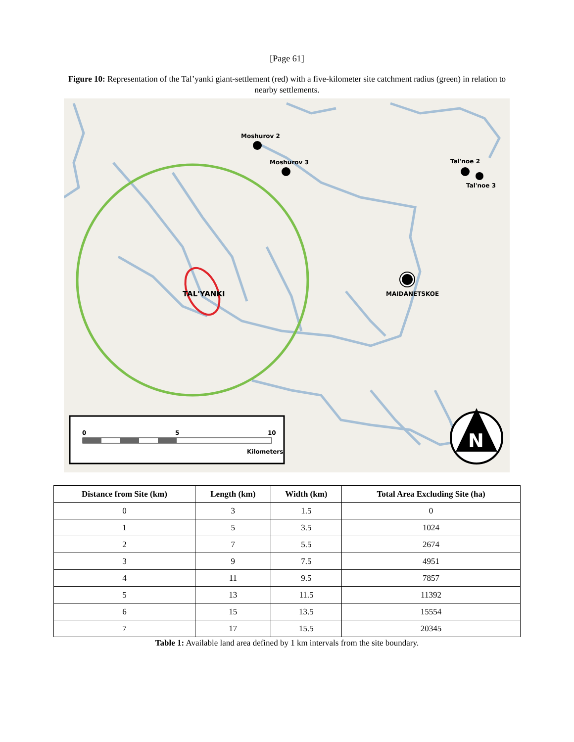[Page 61]
Figure 10: Representation of the Tal’yanki giant-settlement (red) with a five-kilometer site catchment radius (green) in relation to nearby settlements.
Moshurov 2
Moshurov 3
Tal'noe 2
Tal'noe 3
TAL'YANKI
MAIDANETSKOE
0
5
10
Kilometers
N
| Distance from Site (km) | Length (km) | Width (km) | Total Area Excluding Site (ha) |
| --- | --- | --- | --- |
| 0 | 3 | 1.5 | 0 |
| 1 | 5 | 3.5 | 1024 |
| 2 | 7 | 5.5 | 2674 |
| 3 | 9 | 7.5 | 4951 |
| 4 | 11 | 9.5 | 7857 |
| 5 | 13 | 11.5 | 11392 |
| 6 | 15 | 13.5 | 15554 |
| 7 | 17 | 15.5 | 20345 |
Table 1: Available land area defined by 1 km intervals from the site boundary.